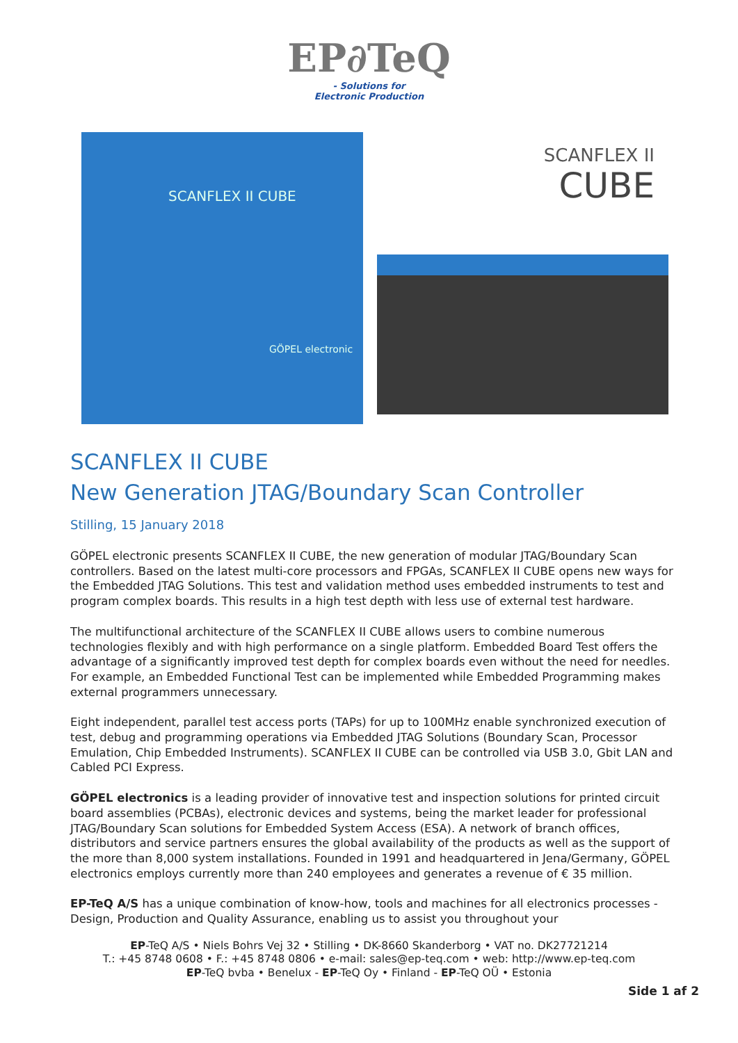EP∂TeQ
- Solutions for
Electronic Production
SCANFLEX II CUBE
GÖPEL electronic
SCANFLEX II
CUBE
SCANFLEX II CUBE
New Generation JTAG/Boundary Scan Controller
Stilling, 15 January 2018
GÖPEL electronic presents SCANFLEX II CUBE, the new generation of modular JTAG/Boundary Scan controllers. Based on the latest multi-core processors and FPGAs, SCANFLEX II CUBE opens new ways for the Embedded JTAG Solutions. This test and validation method uses embedded instruments to test and program complex boards. This results in a high test depth with less use of external test hardware.
The multifunctional architecture of the SCANFLEX II CUBE allows users to combine numerous technologies flexibly and with high performance on a single platform. Embedded Board Test offers the advantage of a significantly improved test depth for complex boards even without the need for needles. For example, an Embedded Functional Test can be implemented while Embedded Programming makes external programmers unnecessary.
Eight independent, parallel test access ports (TAPs) for up to 100MHz enable synchronized execution of test, debug and programming operations via Embedded JTAG Solutions (Boundary Scan, Processor Emulation, Chip Embedded Instruments). SCANFLEX II CUBE can be controlled via USB 3.0, Gbit LAN and Cabled PCI Express.
GÖPEL electronics is a leading provider of innovative test and inspection solutions for printed circuit board assemblies (PCBAs), electronic devices and systems, being the market leader for professional JTAG/Boundary Scan solutions for Embedded System Access (ESA). A network of branch offices, distributors and service partners ensures the global availability of the products as well as the support of the more than 8,000 system installations. Founded in 1991 and headquartered in Jena/Germany, GÖPEL electronics employs currently more than 240 employees and generates a revenue of € 35 million.
EP-TeQ A/S has a unique combination of know-how, tools and machines for all electronics processes - Design, Production and Quality Assurance, enabling us to assist you throughout your
EP-TeQ A/S • Niels Bohrs Vej 32 • Stilling • DK-8660 Skanderborg • VAT no. DK27721214
T.: +45 8748 0608 • F.: +45 8748 0806 • e-mail: sales@ep-teq.com • web: http://www.ep-teq.com
EP-TeQ bvba • Benelux - EP-TeQ Oy • Finland - EP-TeQ OÜ • Estonia
Side 1 af 2